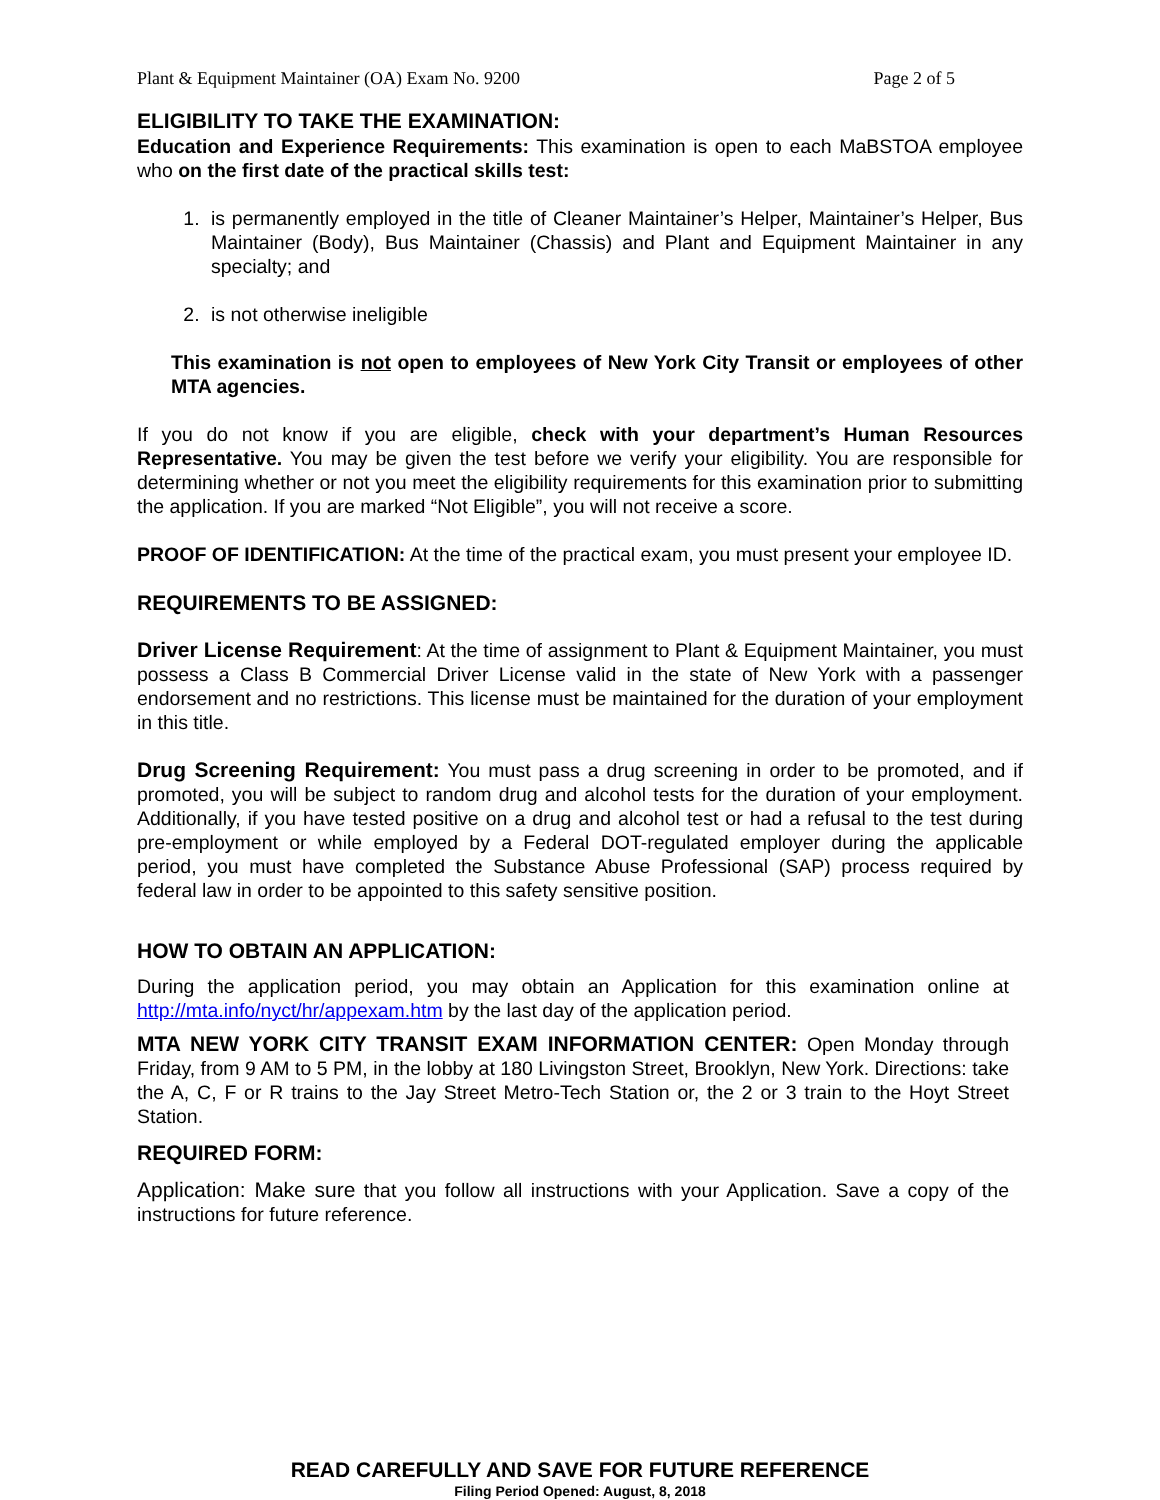Plant & Equipment Maintainer (OA) Exam No. 9200 Page 2 of 5
ELIGIBILITY TO TAKE THE EXAMINATION:
Education and Experience Requirements: This examination is open to each MaBSTOA employee who on the first date of the practical skills test:
1. is permanently employed in the title of Cleaner Maintainer’s Helper, Maintainer’s Helper, Bus Maintainer (Body), Bus Maintainer (Chassis) and Plant and Equipment Maintainer in any specialty; and
2. is not otherwise ineligible
This examination is not open to employees of New York City Transit or employees of other MTA agencies.
If you do not know if you are eligible, check with your department’s Human Resources Representative. You may be given the test before we verify your eligibility. You are responsible for determining whether or not you meet the eligibility requirements for this examination prior to submitting the application. If you are marked “Not Eligible”, you will not receive a score.
PROOF OF IDENTIFICATION: At the time of the practical exam, you must present your employee ID.
REQUIREMENTS TO BE ASSIGNED:
Driver License Requirement: At the time of assignment to Plant & Equipment Maintainer, you must possess a Class B Commercial Driver License valid in the state of New York with a passenger endorsement and no restrictions. This license must be maintained for the duration of your employment in this title.
Drug Screening Requirement: You must pass a drug screening in order to be promoted, and if promoted, you will be subject to random drug and alcohol tests for the duration of your employment. Additionally, if you have tested positive on a drug and alcohol test or had a refusal to the test during pre-employment or while employed by a Federal DOT-regulated employer during the applicable period, you must have completed the Substance Abuse Professional (SAP) process required by federal law in order to be appointed to this safety sensitive position.
HOW TO OBTAIN AN APPLICATION:
During the application period, you may obtain an Application for this examination online at http://mta.info/nyct/hr/appexam.htm by the last day of the application period.
MTA NEW YORK CITY TRANSIT EXAM INFORMATION CENTER: Open Monday through Friday, from 9 AM to 5 PM, in the lobby at 180 Livingston Street, Brooklyn, New York. Directions: take the A, C, F or R trains to the Jay Street Metro-Tech Station or, the 2 or 3 train to the Hoyt Street Station.
REQUIRED FORM:
Application: Make sure that you follow all instructions with your Application. Save a copy of the instructions for future reference.
READ CAREFULLY AND SAVE FOR FUTURE REFERENCE
Filing Period Opened: August, 8, 2018